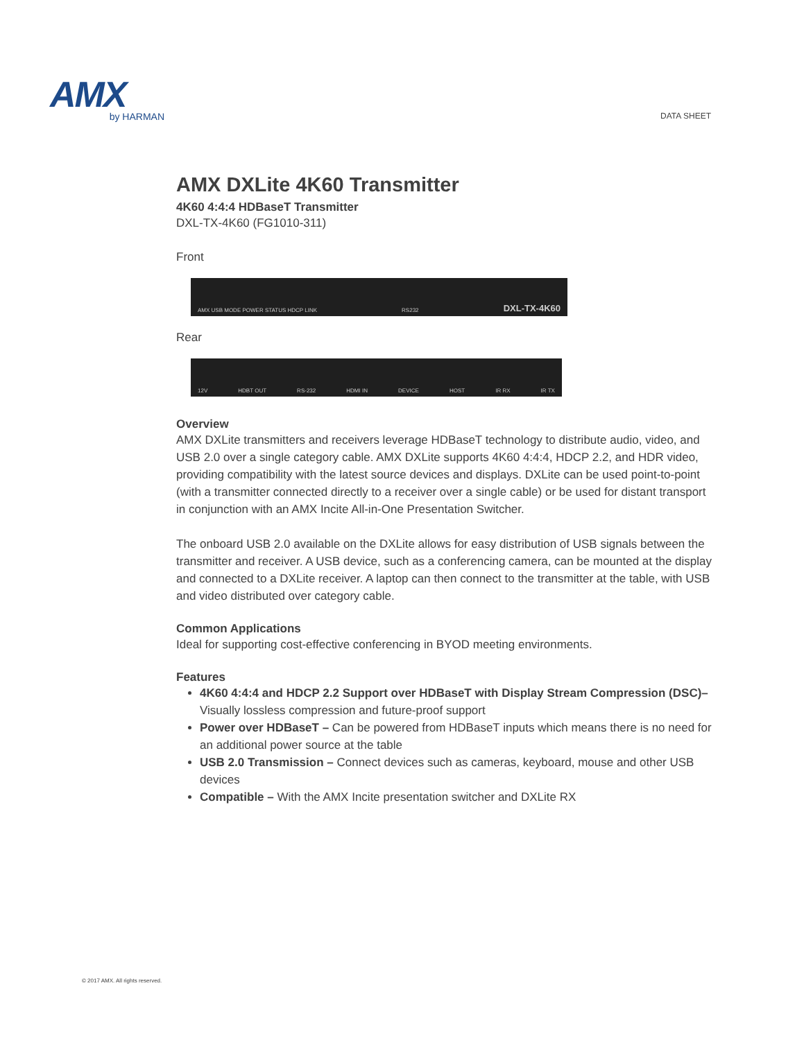AMX
by HARMAN
DATA SHEET
AMX DXLite 4K60 Transmitter
4K60 4:4:4 HDBaseT Transmitter
DXL-TX-4K60 (FG1010-311)
Front
AMX USB MODE POWER STATUS HDCP LINK RS232 DXL-TX-4K60
Rear
12V HDBT OUT RS-232 HDMI IN DEVICE HOST IR RX IR TX
Overview
AMX DXLite transmitters and receivers leverage HDBaseT technology to distribute audio, video, and USB 2.0 over a single category cable. AMX DXLite supports 4K60 4:4:4, HDCP 2.2, and HDR video, providing compatibility with the latest source devices and displays. DXLite can be used point-to-point (with a transmitter connected directly to a receiver over a single cable) or be used for distant transport in conjunction with an AMX Incite All-in-One Presentation Switcher.
The onboard USB 2.0 available on the DXLite allows for easy distribution of USB signals between the transmitter and receiver. A USB device, such as a conferencing camera, can be mounted at the display and connected to a DXLite receiver. A laptop can then connect to the transmitter at the table, with USB and video distributed over category cable.
Common Applications
Ideal for supporting cost-effective conferencing in BYOD meeting environments.
Features
4K60 4:4:4 and HDCP 2.2 Support over HDBaseT with Display Stream Compression (DSC)– Visually lossless compression and future-proof support
Power over HDBaseT – Can be powered from HDBaseT inputs which means there is no need for an additional power source at the table
USB 2.0 Transmission – Connect devices such as cameras, keyboard, mouse and other USB devices
Compatible – With the AMX Incite presentation switcher and DXLite RX
© 2017 AMX. All rights reserved.